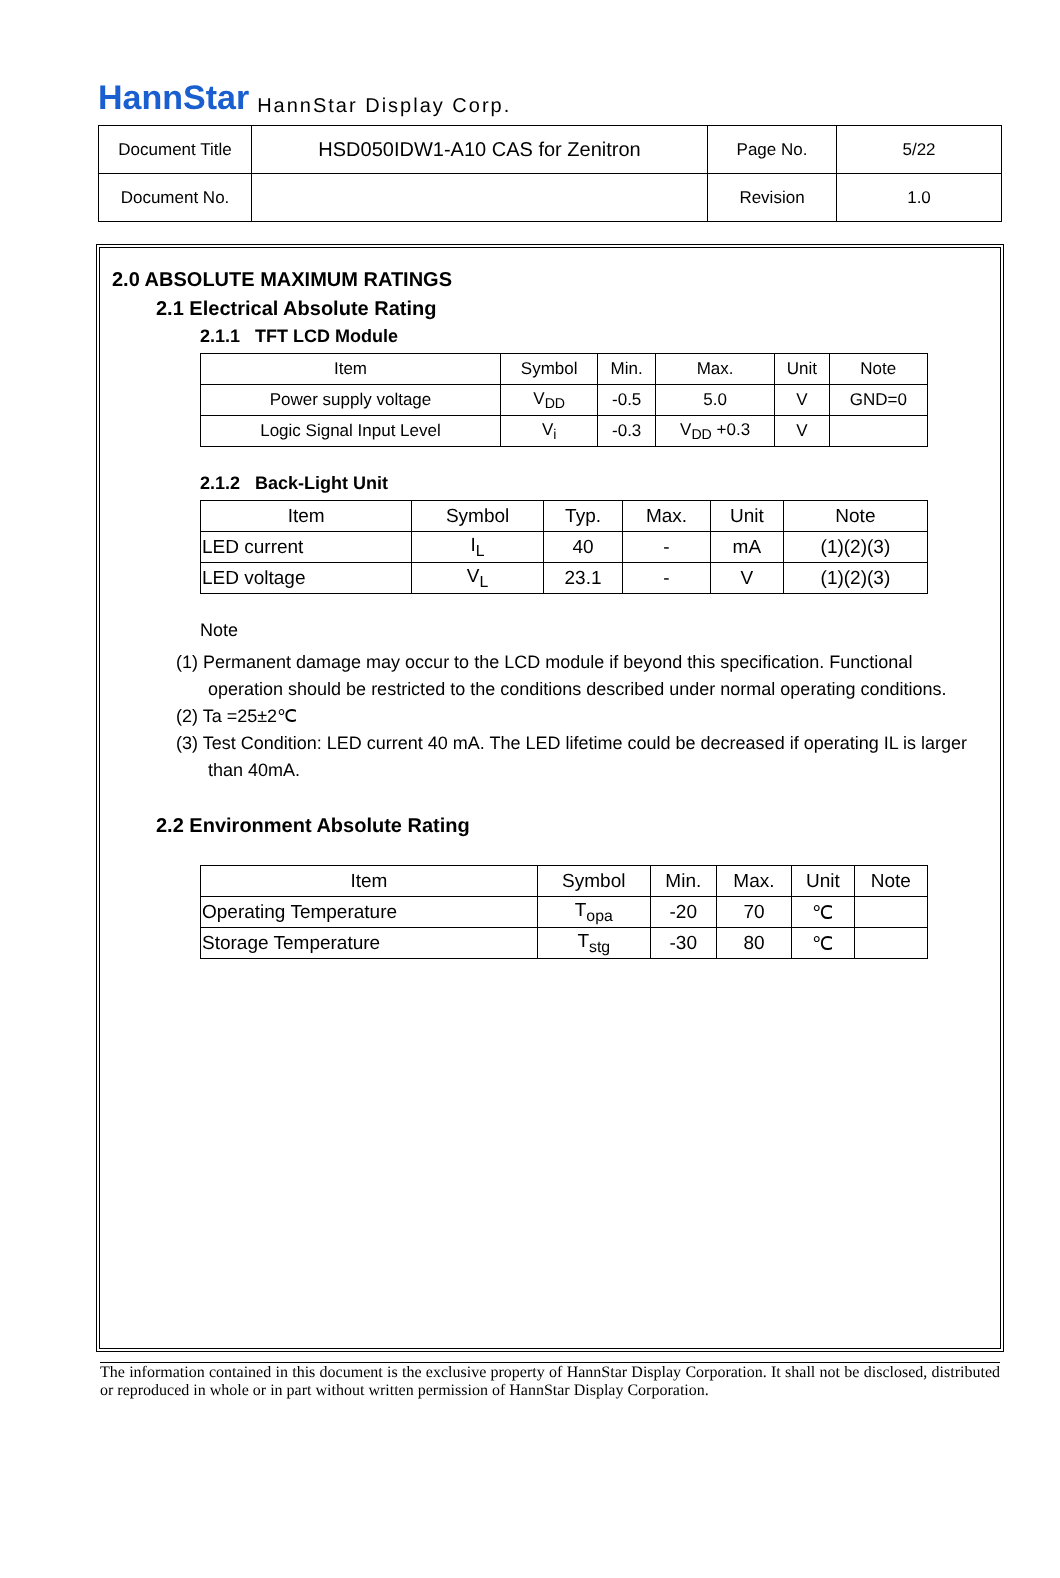HannStar HannStar Display Corp.
| Document Title | HSD050IDW1-A10 CAS for Zenitron | Page No. | 5/22 |
| Document No. | | Revision | 1.0 |
2.0 ABSOLUTE MAXIMUM RATINGS
2.1 Electrical Absolute Rating
2.1.1 TFT LCD Module
| Item | Symbol | Min. | Max. | Unit | Note |
| --- | --- | --- | --- | --- | --- |
| Power supply voltage | V<sub>DD</sub> | -0.5 | 5.0 | V | GND=0 |
| Logic Signal Input Level | V<sub>i</sub> | -0.3 | V<sub>DD</sub> +0.3 | V | |
2.1.2 Back-Light Unit
| Item | Symbol | Typ. | Max. | Unit | Note |
| --- | --- | --- | --- | --- | --- |
| LED current | I<sub>L</sub> | 40 | - | mA | (1)(2)(3) |
| LED voltage | V<sub>L</sub> | 23.1 | - | V | (1)(2)(3) |
Note
(1) Permanent damage may occur to the LCD module if beyond this specification. Functional operation should be restricted to the conditions described under normal operating conditions.
(2) Ta =25±2℃
(3) Test Condition: LED current 40 mA. The LED lifetime could be decreased if operating IL is larger than 40mA.
2.2 Environment Absolute Rating
| Item | Symbol | Min. | Max. | Unit | Note |
| --- | --- | --- | --- | --- | --- |
| Operating Temperature | T<sub>opa</sub> | -20 | 70 | ℃ | |
| Storage Temperature | T<sub>stg</sub> | -30 | 80 | ℃ | |
The information contained in this document is the exclusive property of HannStar Display Corporation. It shall not be disclosed, distributed or reproduced in whole or in part without written permission of HannStar Display Corporation.